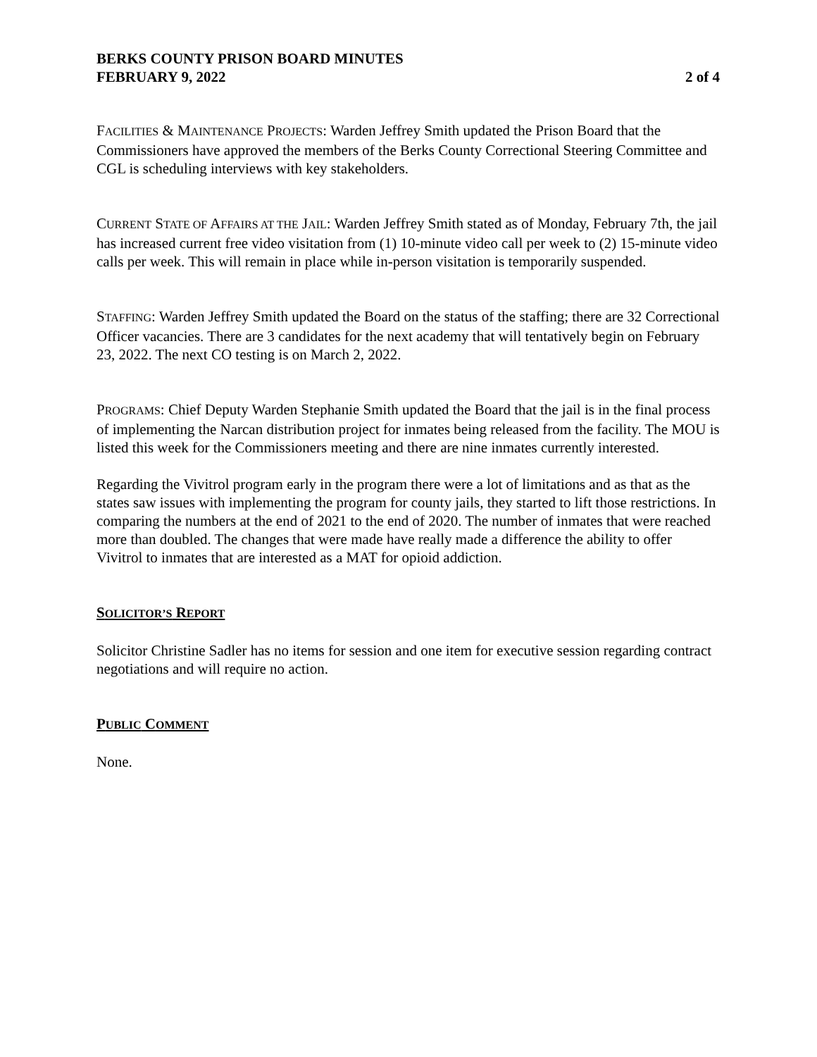BERKS COUNTY PRISON BOARD MINUTES
FEBRUARY 9, 2022 2 of 4
FACILITIES & MAINTENANCE PROJECTS: Warden Jeffrey Smith updated the Prison Board that the Commissioners have approved the members of the Berks County Correctional Steering Committee and CGL is scheduling interviews with key stakeholders.
CURRENT STATE OF AFFAIRS AT THE JAIL: Warden Jeffrey Smith stated as of Monday, February 7th, the jail has increased current free video visitation from (1) 10-minute video call per week to (2) 15-minute video calls per week. This will remain in place while in-person visitation is temporarily suspended.
STAFFING: Warden Jeffrey Smith updated the Board on the status of the staffing; there are 32 Correctional Officer vacancies. There are 3 candidates for the next academy that will tentatively begin on February 23, 2022. The next CO testing is on March 2, 2022.
PROGRAMS: Chief Deputy Warden Stephanie Smith updated the Board that the jail is in the final process of implementing the Narcan distribution project for inmates being released from the facility. The MOU is listed this week for the Commissioners meeting and there are nine inmates currently interested.
Regarding the Vivitrol program early in the program there were a lot of limitations and as that as the states saw issues with implementing the program for county jails, they started to lift those restrictions. In comparing the numbers at the end of 2021 to the end of 2020. The number of inmates that were reached more than doubled. The changes that were made have really made a difference the ability to offer Vivitrol to inmates that are interested as a MAT for opioid addiction.
SOLICITOR’S REPORT
Solicitor Christine Sadler has no items for session and one item for executive session regarding contract negotiations and will require no action.
PUBLIC COMMENT
None.